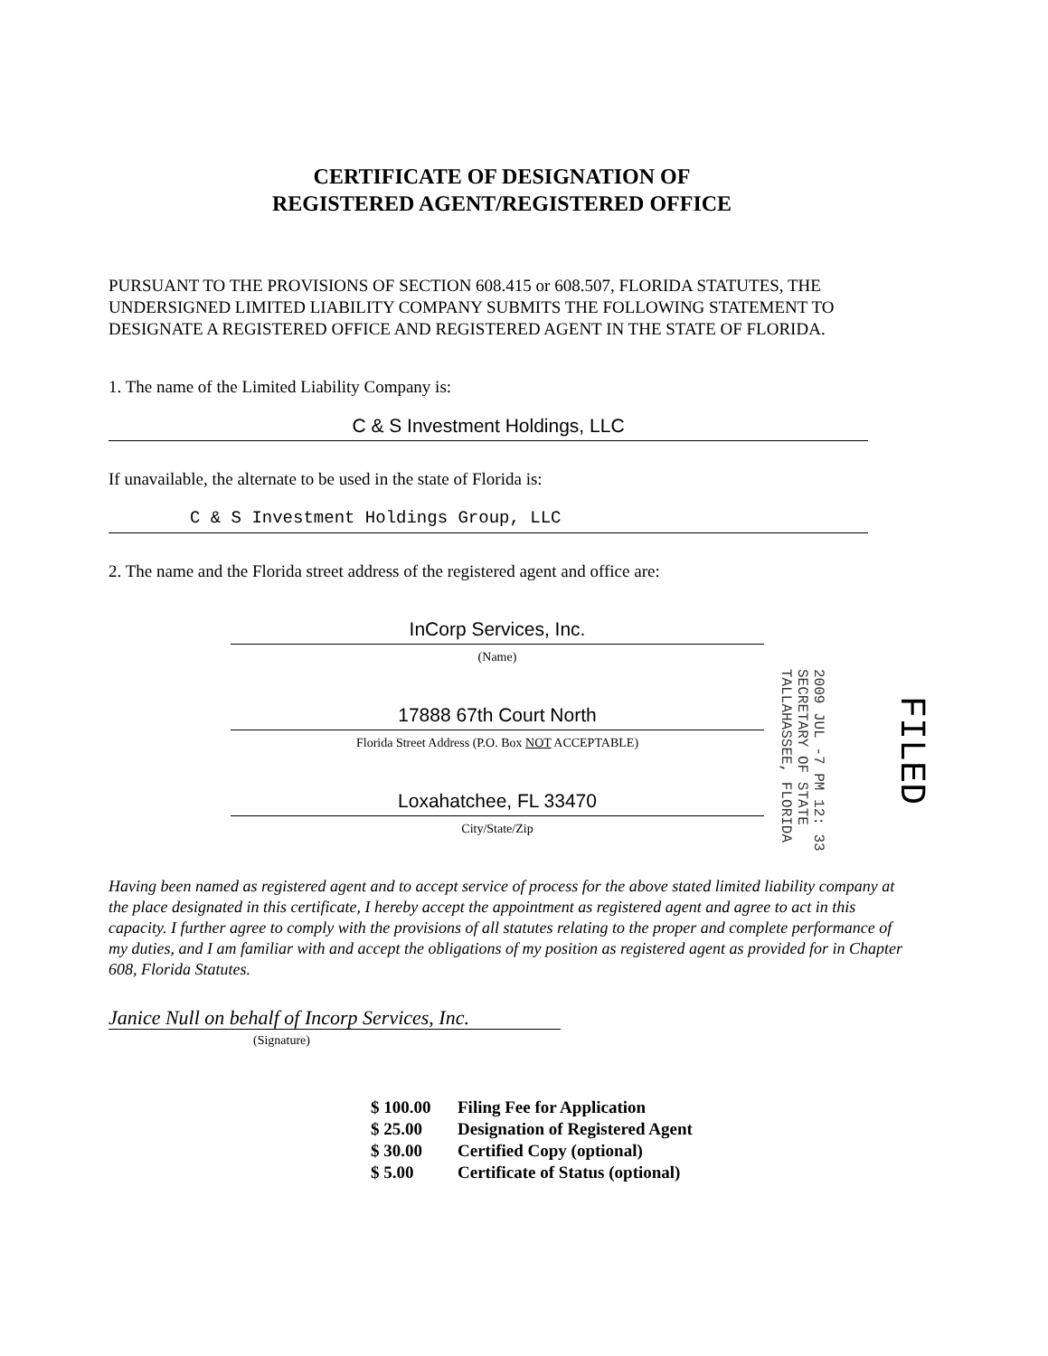CERTIFICATE OF DESIGNATION OF
REGISTERED AGENT/REGISTERED OFFICE
PURSUANT TO THE PROVISIONS OF SECTION 608.415 or 608.507, FLORIDA STATUTES, THE UNDERSIGNED LIMITED LIABILITY COMPANY SUBMITS THE FOLLOWING STATEMENT TO DESIGNATE A REGISTERED OFFICE AND REGISTERED AGENT IN THE STATE OF FLORIDA.
1. The name of the Limited Liability Company is:
C & S Investment Holdings, LLC
If unavailable, the alternate to be used in the state of Florida is:
C & S Investment Holdings Group, LLC
2. The name and the Florida street address of the registered agent and office are:
InCorp Services, Inc.
(Name)
17888 67th Court North
Florida Street Address (P.O. Box NOT ACCEPTABLE)
Loxahatchee, FL 33470
City/State/Zip
Having been named as registered agent and to accept service of process for the above stated limited liability company at the place designated in this certificate, I hereby accept the appointment as registered agent and agree to act in this capacity. I further agree to comply with the provisions of all statutes relating to the proper and complete performance of my duties, and I am familiar with and accept the obligations of my position as registered agent as provided for in Chapter 608, Florida Statutes.
Janice Null on behalf of Incorp Services, Inc.
(Signature)
$ 100.00 Filing Fee for Application
$ 25.00 Designation of Registered Agent
$ 30.00 Certified Copy (optional)
$ 5.00 Certificate of Status (optional)
2009 JUL -7 PM 12: 33
SECRETARY OF STATE
TALLAHASSEE, FLORIDA
FILED